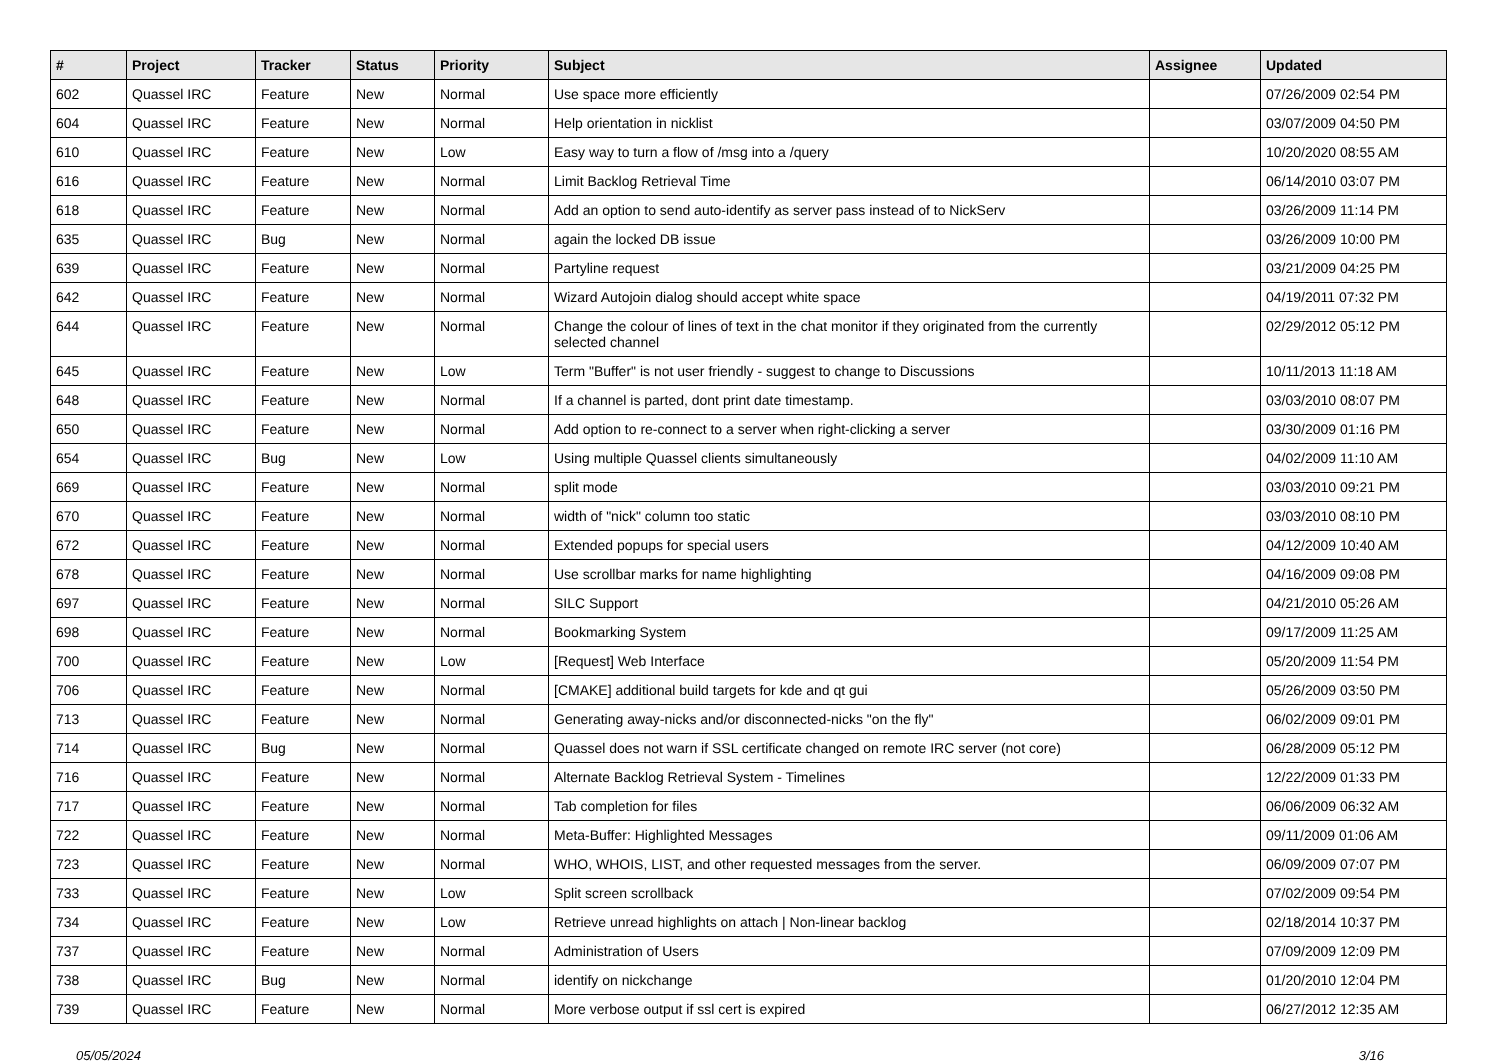| # | Project | Tracker | Status | Priority | Subject | Assignee | Updated |
| --- | --- | --- | --- | --- | --- | --- | --- |
| 602 | Quassel IRC | Feature | New | Normal | Use space more efficiently | | 07/26/2009 02:54 PM |
| 604 | Quassel IRC | Feature | New | Normal | Help orientation in nicklist | | 03/07/2009 04:50 PM |
| 610 | Quassel IRC | Feature | New | Low | Easy way to turn a flow of /msg into a /query | | 10/20/2020 08:55 AM |
| 616 | Quassel IRC | Feature | New | Normal | Limit Backlog Retrieval Time | | 06/14/2010 03:07 PM |
| 618 | Quassel IRC | Feature | New | Normal | Add an option to send auto-identify as server pass instead of to NickServ | | 03/26/2009 11:14 PM |
| 635 | Quassel IRC | Bug | New | Normal | again the locked DB issue | | 03/26/2009 10:00 PM |
| 639 | Quassel IRC | Feature | New | Normal | Partyline request | | 03/21/2009 04:25 PM |
| 642 | Quassel IRC | Feature | New | Normal | Wizard Autojoin dialog should accept white space | | 04/19/2011 07:32 PM |
| 644 | Quassel IRC | Feature | New | Normal | Change the colour of lines of text in the chat monitor if they originated from the currently selected channel | | 02/29/2012 05:12 PM |
| 645 | Quassel IRC | Feature | New | Low | Term "Buffer" is not user friendly - suggest to change to Discussions | | 10/11/2013 11:18 AM |
| 648 | Quassel IRC | Feature | New | Normal | If a channel is parted, dont print date timestamp. | | 03/03/2010 08:07 PM |
| 650 | Quassel IRC | Feature | New | Normal | Add option to re-connect to a server when right-clicking a server | | 03/30/2009 01:16 PM |
| 654 | Quassel IRC | Bug | New | Low | Using multiple Quassel clients simultaneously | | 04/02/2009 11:10 AM |
| 669 | Quassel IRC | Feature | New | Normal | split mode | | 03/03/2010 09:21 PM |
| 670 | Quassel IRC | Feature | New | Normal | width of "nick" column too static | | 03/03/2010 08:10 PM |
| 672 | Quassel IRC | Feature | New | Normal | Extended popups for special users | | 04/12/2009 10:40 AM |
| 678 | Quassel IRC | Feature | New | Normal | Use scrollbar marks for name highlighting | | 04/16/2009 09:08 PM |
| 697 | Quassel IRC | Feature | New | Normal | SILC Support | | 04/21/2010 05:26 AM |
| 698 | Quassel IRC | Feature | New | Normal | Bookmarking System | | 09/17/2009 11:25 AM |
| 700 | Quassel IRC | Feature | New | Low | [Request] Web Interface | | 05/20/2009 11:54 PM |
| 706 | Quassel IRC | Feature | New | Normal | [CMAKE] additional build targets for kde and qt gui | | 05/26/2009 03:50 PM |
| 713 | Quassel IRC | Feature | New | Normal | Generating away-nicks and/or disconnected-nicks "on the fly" | | 06/02/2009 09:01 PM |
| 714 | Quassel IRC | Bug | New | Normal | Quassel does not warn if SSL certificate changed on remote IRC server (not core) | | 06/28/2009 05:12 PM |
| 716 | Quassel IRC | Feature | New | Normal | Alternate Backlog Retrieval System - Timelines | | 12/22/2009 01:33 PM |
| 717 | Quassel IRC | Feature | New | Normal | Tab completion for files | | 06/06/2009 06:32 AM |
| 722 | Quassel IRC | Feature | New | Normal | Meta-Buffer: Highlighted Messages | | 09/11/2009 01:06 AM |
| 723 | Quassel IRC | Feature | New | Normal | WHO, WHOIS, LIST, and other requested messages from the server. | | 06/09/2009 07:07 PM |
| 733 | Quassel IRC | Feature | New | Low | Split screen scrollback | | 07/02/2009 09:54 PM |
| 734 | Quassel IRC | Feature | New | Low | Retrieve unread highlights on attach / Non-linear backlog | | 02/18/2014 10:37 PM |
| 737 | Quassel IRC | Feature | New | Normal | Administration of Users | | 07/09/2009 12:09 PM |
| 738 | Quassel IRC | Bug | New | Normal | identify on nickchange | | 01/20/2010 12:04 PM |
| 739 | Quassel IRC | Feature | New | Normal | More verbose output if ssl cert is expired | | 06/27/2012 12:35 AM |
05/05/2024 3/16